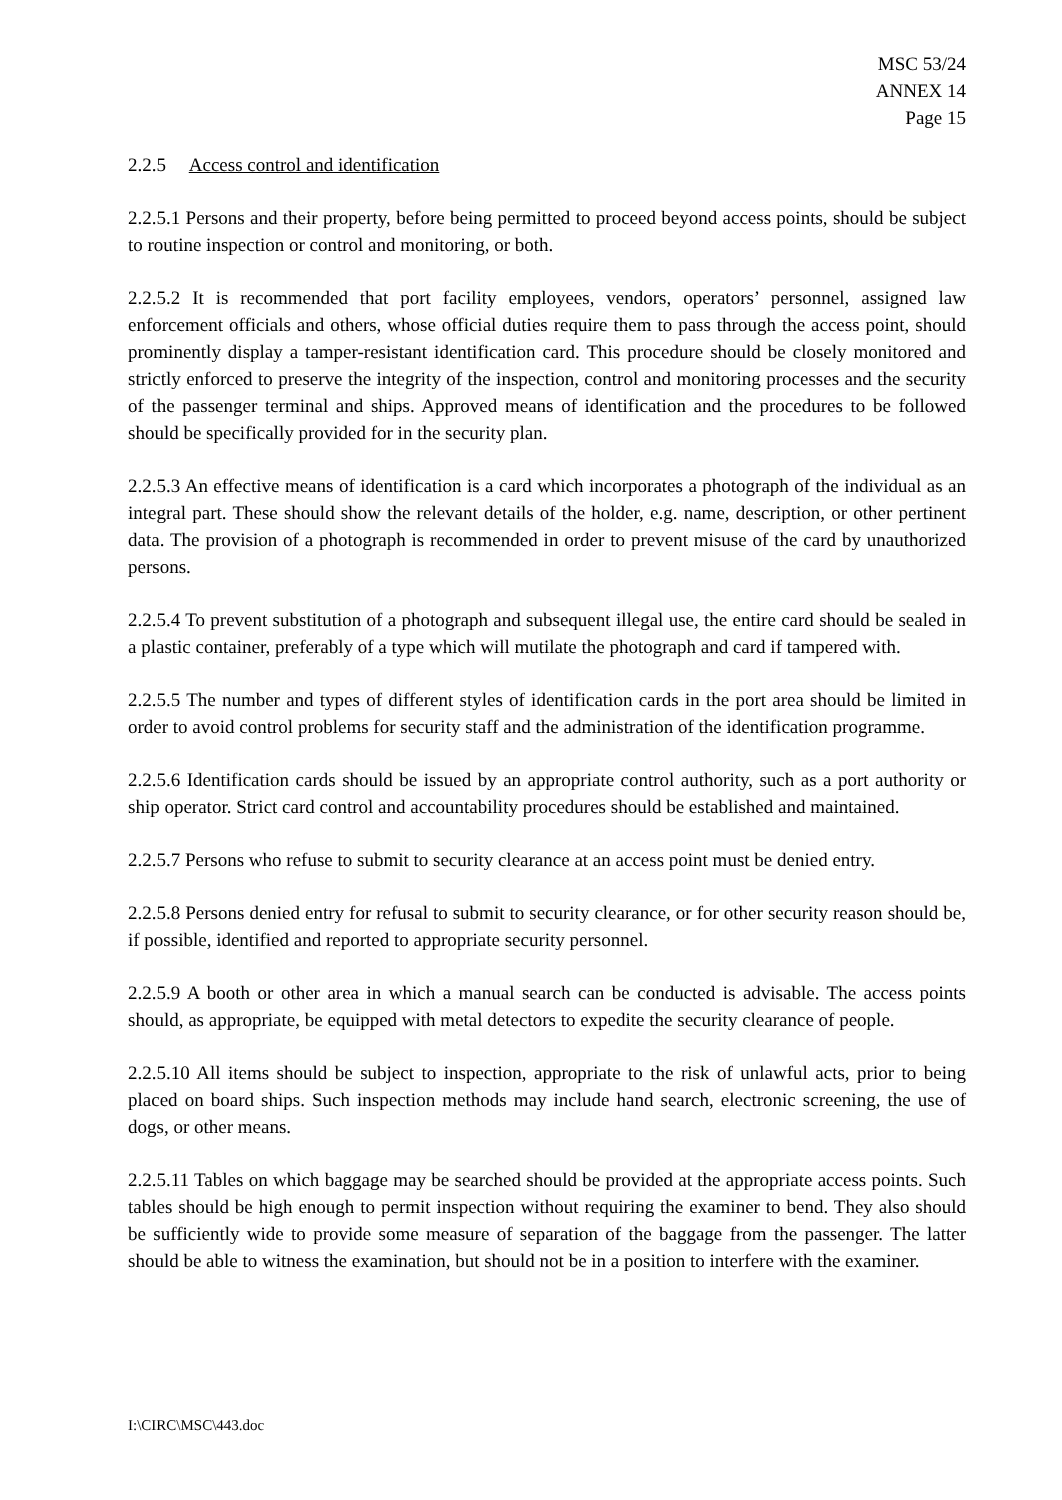MSC 53/24
ANNEX 14
Page 15
2.2.5 Access control and identification
2.2.5.1 Persons and their property, before being permitted to proceed beyond access points, should be subject to routine inspection or control and monitoring, or both.
2.2.5.2 It is recommended that port facility employees, vendors, operators’ personnel, assigned law enforcement officials and others, whose official duties require them to pass through the access point, should prominently display a tamper-resistant identification card. This procedure should be closely monitored and strictly enforced to preserve the integrity of the inspection, control and monitoring processes and the security of the passenger terminal and ships. Approved means of identification and the procedures to be followed should be specifically provided for in the security plan.
2.2.5.3 An effective means of identification is a card which incorporates a photograph of the individual as an integral part. These should show the relevant details of the holder, e.g. name, description, or other pertinent data. The provision of a photograph is recommended in order to prevent misuse of the card by unauthorized persons.
2.2.5.4 To prevent substitution of a photograph and subsequent illegal use, the entire card should be sealed in a plastic container, preferably of a type which will mutilate the photograph and card if tampered with.
2.2.5.5 The number and types of different styles of identification cards in the port area should be limited in order to avoid control problems for security staff and the administration of the identification programme.
2.2.5.6 Identification cards should be issued by an appropriate control authority, such as a port authority or ship operator. Strict card control and accountability procedures should be established and maintained.
2.2.5.7 Persons who refuse to submit to security clearance at an access point must be denied entry.
2.2.5.8 Persons denied entry for refusal to submit to security clearance, or for other security reason should be, if possible, identified and reported to appropriate security personnel.
2.2.5.9 A booth or other area in which a manual search can be conducted is advisable. The access points should, as appropriate, be equipped with metal detectors to expedite the security clearance of people.
2.2.5.10 All items should be subject to inspection, appropriate to the risk of unlawful acts, prior to being placed on board ships. Such inspection methods may include hand search, electronic screening, the use of dogs, or other means.
2.2.5.11 Tables on which baggage may be searched should be provided at the appropriate access points. Such tables should be high enough to permit inspection without requiring the examiner to bend. They also should be sufficiently wide to provide some measure of separation of the baggage from the passenger. The latter should be able to witness the examination, but should not be in a position to interfere with the examiner.
I:\CIRC\MSC\443.doc